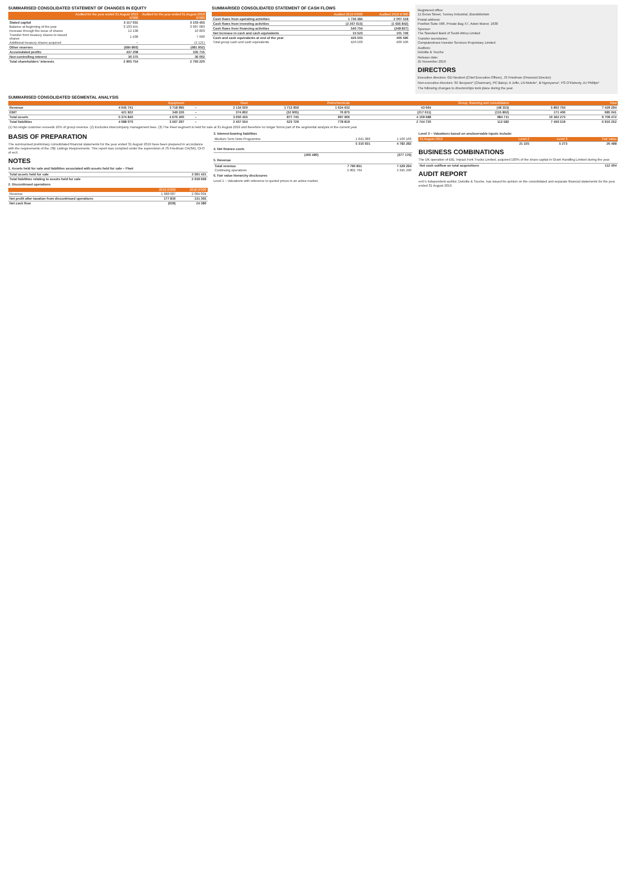SUMMARISED CONSOLIDATED STATEMENT OF CHANGES IN EQUITY
| | Audited for the year ended 31 August 2019 R'000 | Audited for the year ended 31 August 2018 R'000 |
| --- | --- | --- |
| Stated capital | 3 117 031 | 3 103 455 |
| Balance at beginning of the year | 3 103 455 | 3 087 083 |
| Increase through the issue of shares | 12 138 | 10 803 |
| Transfer from treasury shares to issued shares | 1 438 | 7 690 |
| Additional treasury shares acquired | – | (2 121) |
| Other reserves | (684 860) | (681 952) |
| Accumulated profits | 437 208 | 335 715 |
| Non-controlling interest | 36 375 | 36 002 |
| Total shareholders' interests | 2 905 754 | 2 793 220 |
SUMMARISED CONSOLIDATED STATEMENT OF CASH FLOWS
| | Audited 2019 R'000 | Audited 2018 R'000 |
| --- | --- | --- |
| Cash flows from operating activities | 1 736 384 | 2 007 418 |
| Cash flows from investing activities | (2 267 615) | (1 656 842) |
| Cash flows from financing activities | 546 754 | (248 827) |
| Net increase in cash and cash equivalents | 15 523 | 101 749 |
| Cash and cash equivalents at end of the year | 426 503 | 406 596 |
| Total group cash and cash equivalents | 426 503 | 406 596 |
Registered office:
11 Gross Street, Tunney Industrial, Elandsfontein
Postal address:
PostNet Suite X86, Private Bag X7, Aston Manor, 1630
Sponsor:
The Standard Bank of South Africa Limited
Transfer secretaries:
Computershare Investor Services Proprietary Limited
Auditors:
Deloitte & Touche
Release date:
25 November 2019
DIRECTORS
Executive directors: GD Neubert (Chief Executive Officer), JS Friedman (Financial Director)
Non-executive directors: SF Booysen* (Chairman), PC Baloyi, A Joffe, LN Molefe*, B Ngonyama*, PS O'Flaherty, AJ Phillips*
The following changes to directorships took place during the year.
SUMMARISED CONSOLIDATED SEGMENTAL ANALYSIS
| | Equipment | | Fleet | | Petrochemicals | | Group, financing and consolidation | | Total | |
| --- | --- | --- | --- | --- | --- | --- | --- | --- | --- | --- |
| Revenue | 4 045 741 | 3 718 995 | – | 2 134 020 | 1 713 959 | 1 624 632 | 43 064 | (48 353) | 5 802 764 | 7 429 294 |
| EBIT | 421 922 | 349 226 | – | 374 802 | (32 905) | 76 875 | (217 611) | (115 862) | 171 406 | 685 041 |
| Total assets | 5 374 840 | 4 676 400 | – | 3 050 455 | 877 745 | 997 906 | 4 109 688 | 984 711 | 10 362 273 | 9 709 472 |
| Total liabilities | 4 088 070 | 3 567 297 | – | 2 457 554 | 623 729 | 778 819 | 2 744 720 | 112 582 | 7 456 519 | 6 916 252 |
(1) No single customer exceeds 10% of group revenue. (2) Excludes intercompany management fees. (3) The Fleet segment is held for sale at 31 August 2019 and therefore no longer forms part of the segmental analysis in the current year.
BASIS OF PREPARATION
The summarised preliminary consolidated financial statements for the year ended 31 August 2019 have been prepared in accordance with the requirements of the JSE Listings Requirements. This report was compiled under the supervision of JS Friedman CA(SA), CFO of enX.
NOTES
1. Assets held for sale and liabilities associated with assets held for sale – Fleet
| Total assets held for sale | 3 591 421 |
| Total liabilities relating to assets held for sale | 2 639 669 |
2. Discontinued operations
| | 2019 R'000 | 2018 R'000 |
| --- | --- | --- |
| Revenue | 1 988 087 | 2 084 004 |
| Net profit after taxation from discontinued operations | 177 830 | 131 365 |
| Net cash flow | (639) | 24 380 |
3. Interest-bearing liabilities
| Medium Term Note Programme | 1 041 380 | 1 106 166 |
| | 5 316 931 | 4 782 282 |
4. Net finance costs
| | (406 480) | (377 176) |
5. Revenue
| Total revenue | 7 790 851 | 7 429 294 |
| Continuing operations | 5 802 764 | 5 345 290 |
6. Fair value hierarchy disclosures
Level 1 – Valuations with reference to quoted prices in an active market.
Level 3 – Valuations based on unobservable inputs include:
| 31 August 2019 | Level 2 | Level 3 | Fair value |
| --- | --- | --- | --- |
| | 21 225 | 5 273 | 26 498 |
BUSINESS COMBINATIONS
The UK operation of EIE, Impact Fork Trucks Limited, acquired 100% of the share capital in Grant Handling Limited during the year.
| Net cash outflow on total acquisitions | 112 404 |
AUDIT REPORT
enX's independent auditor, Deloitte & Touche, has issued its opinion on the consolidated and separate financial statements for the year ended 31 August 2019.